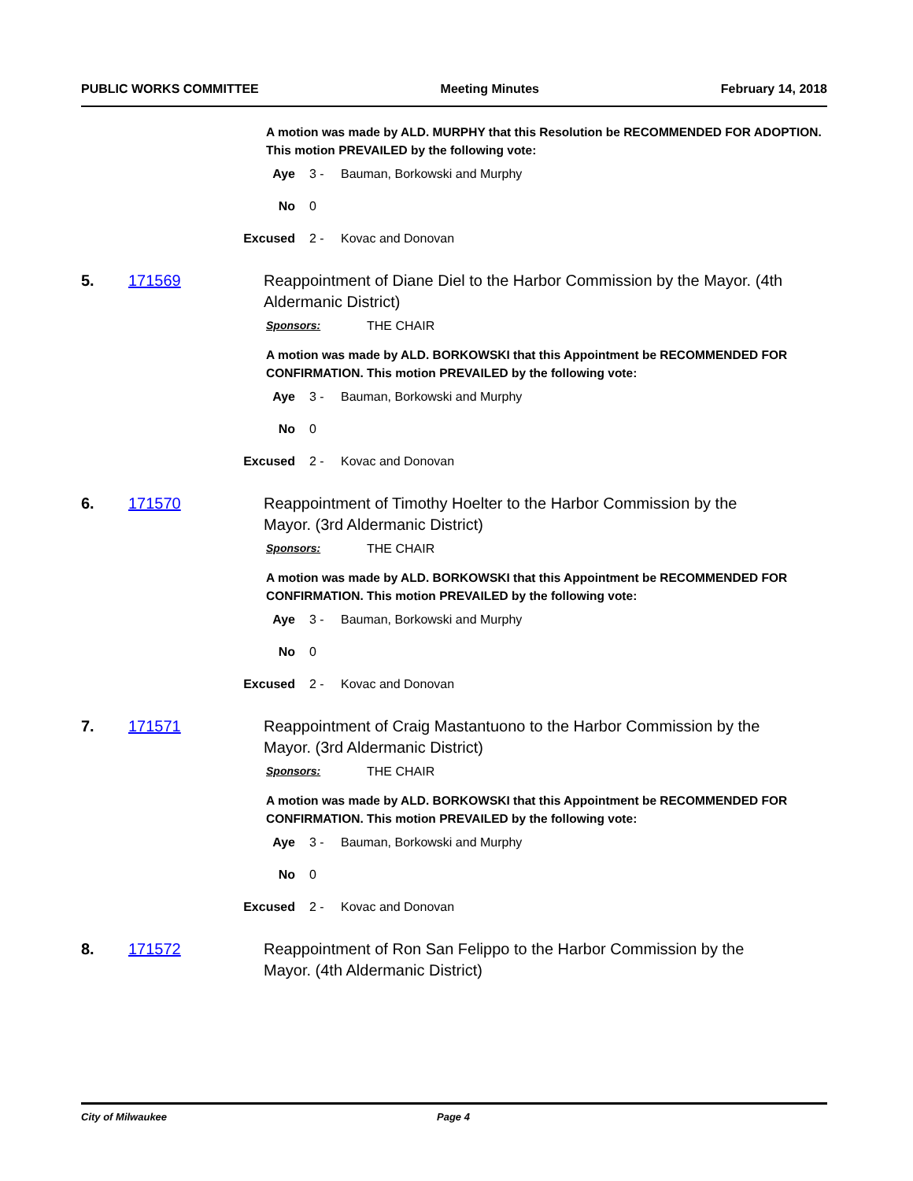PUBLIC WORKS COMMITTEE Meeting Minutes February 14, 2018
A motion was made by ALD. MURPHY that this Resolution be RECOMMENDED FOR ADOPTION. This motion PREVAILED by the following vote:
Aye 3 - Bauman, Borkowski and Murphy
No 0
Excused 2 - Kovac and Donovan
5. 171569 Reappointment of Diane Diel to the Harbor Commission by the Mayor. (4th Aldermanic District)
Sponsors: THE CHAIR
A motion was made by ALD. BORKOWSKI that this Appointment be RECOMMENDED FOR CONFIRMATION. This motion PREVAILED by the following vote:
Aye 3 - Bauman, Borkowski and Murphy
No 0
Excused 2 - Kovac and Donovan
6. 171570 Reappointment of Timothy Hoelter to the Harbor Commission by the Mayor. (3rd Aldermanic District)
Sponsors: THE CHAIR
A motion was made by ALD. BORKOWSKI that this Appointment be RECOMMENDED FOR CONFIRMATION. This motion PREVAILED by the following vote:
Aye 3 - Bauman, Borkowski and Murphy
No 0
Excused 2 - Kovac and Donovan
7. 171571 Reappointment of Craig Mastantuono to the Harbor Commission by the Mayor. (3rd Aldermanic District)
Sponsors: THE CHAIR
A motion was made by ALD. BORKOWSKI that this Appointment be RECOMMENDED FOR CONFIRMATION. This motion PREVAILED by the following vote:
Aye 3 - Bauman, Borkowski and Murphy
No 0
Excused 2 - Kovac and Donovan
8. 171572 Reappointment of Ron San Felippo to the Harbor Commission by the Mayor. (4th Aldermanic District)
City of Milwaukee Page 4